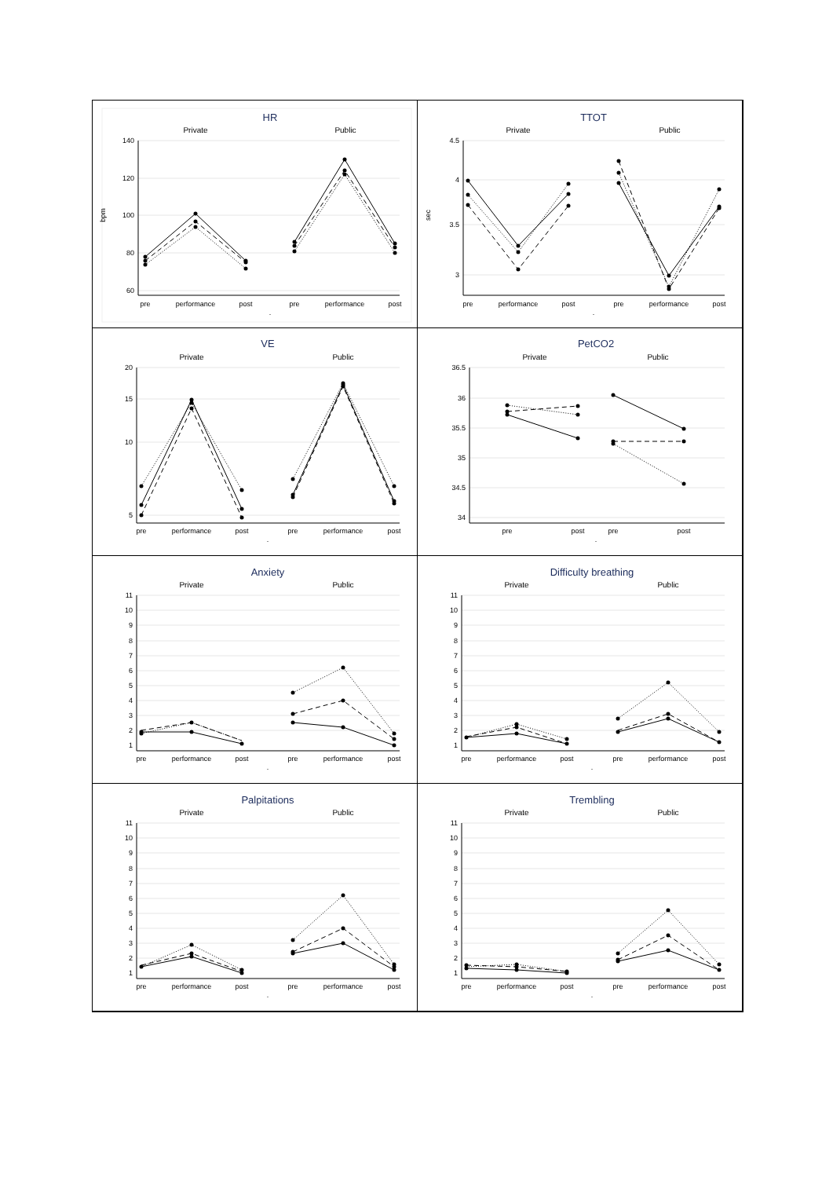HR
Private
Public
bpm
140
120
100
80
60
pre
performance
post
pre
performance
post
.
TTOT
Private
Public
sec
4.5
4
3.5
3
pre
performance
post
pre
performance
post
.
VE
Private
Public
20
15
10
5
pre
performance
post
pre
performance
post
.
PetCO2
Private
Public
36.5
36
35.5
35
34.5
34
pre
post
pre
post
.
Anxiety
Private
Public
11
10
9
8
7
6
5
4
3
2
1
pre
performance
post
pre
performance
post
.
Difficulty breathing
Private
Public
11
10
9
8
7
6
5
4
3
2
1
pre
performance
post
pre
performance
post
.
Palpitations
Private
Public
11
10
9
8
7
6
5
4
3
2
1
pre
performance
post
pre
performance
post
.
Trembling
Private
Public
11
10
9
8
7
6
5
4
3
2
1
pre
performance
post
pre
performance
post
.